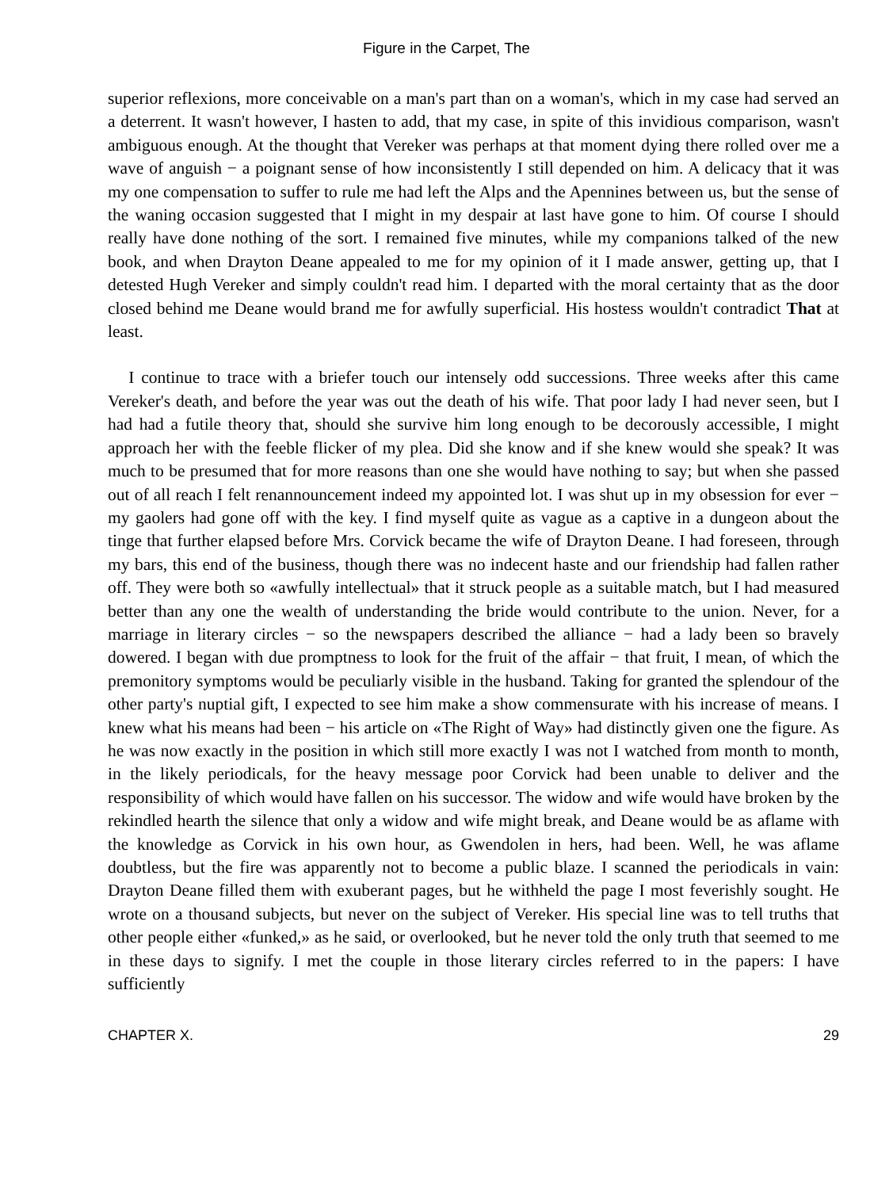Figure in the Carpet, The
superior reflexions, more conceivable on a man's part than on a woman's, which in my case had served an a deterrent. It wasn't however, I hasten to add, that my case, in spite of this invidious comparison, wasn't ambiguous enough. At the thought that Vereker was perhaps at that moment dying there rolled over me a wave of anguish − a poignant sense of how inconsistently I still depended on him. A delicacy that it was my one compensation to suffer to rule me had left the Alps and the Apennines between us, but the sense of the waning occasion suggested that I might in my despair at last have gone to him. Of course I should really have done nothing of the sort. I remained five minutes, while my companions talked of the new book, and when Drayton Deane appealed to me for my opinion of it I made answer, getting up, that I detested Hugh Vereker and simply couldn't read him. I departed with the moral certainty that as the door closed behind me Deane would brand me for awfully superficial. His hostess wouldn't contradict That at least.
I continue to trace with a briefer touch our intensely odd successions. Three weeks after this came Vereker's death, and before the year was out the death of his wife. That poor lady I had never seen, but I had had a futile theory that, should she survive him long enough to be decorously accessible, I might approach her with the feeble flicker of my plea. Did she know and if she knew would she speak? It was much to be presumed that for more reasons than one she would have nothing to say; but when she passed out of all reach I felt renannouncement indeed my appointed lot. I was shut up in my obsession for ever − my gaolers had gone off with the key. I find myself quite as vague as a captive in a dungeon about the tinge that further elapsed before Mrs. Corvick became the wife of Drayton Deane. I had foreseen, through my bars, this end of the business, though there was no indecent haste and our friendship had fallen rather off. They were both so «awfully intellectual» that it struck people as a suitable match, but I had measured better than any one the wealth of understanding the bride would contribute to the union. Never, for a marriage in literary circles − so the newspapers described the alliance − had a lady been so bravely dowered. I began with due promptness to look for the fruit of the affair − that fruit, I mean, of which the premonitory symptoms would be peculiarly visible in the husband. Taking for granted the splendour of the other party's nuptial gift, I expected to see him make a show commensurate with his increase of means. I knew what his means had been − his article on «The Right of Way» had distinctly given one the figure. As he was now exactly in the position in which still more exactly I was not I watched from month to month, in the likely periodicals, for the heavy message poor Corvick had been unable to deliver and the responsibility of which would have fallen on his successor. The widow and wife would have broken by the rekindled hearth the silence that only a widow and wife might break, and Deane would be as aflame with the knowledge as Corvick in his own hour, as Gwendolen in hers, had been. Well, he was aflame doubtless, but the fire was apparently not to become a public blaze. I scanned the periodicals in vain: Drayton Deane filled them with exuberant pages, but he withheld the page I most feverishly sought. He wrote on a thousand subjects, but never on the subject of Vereker. His special line was to tell truths that other people either «funked,» as he said, or overlooked, but he never told the only truth that seemed to me in these days to signify. I met the couple in those literary circles referred to in the papers: I have sufficiently
CHAPTER X. 29